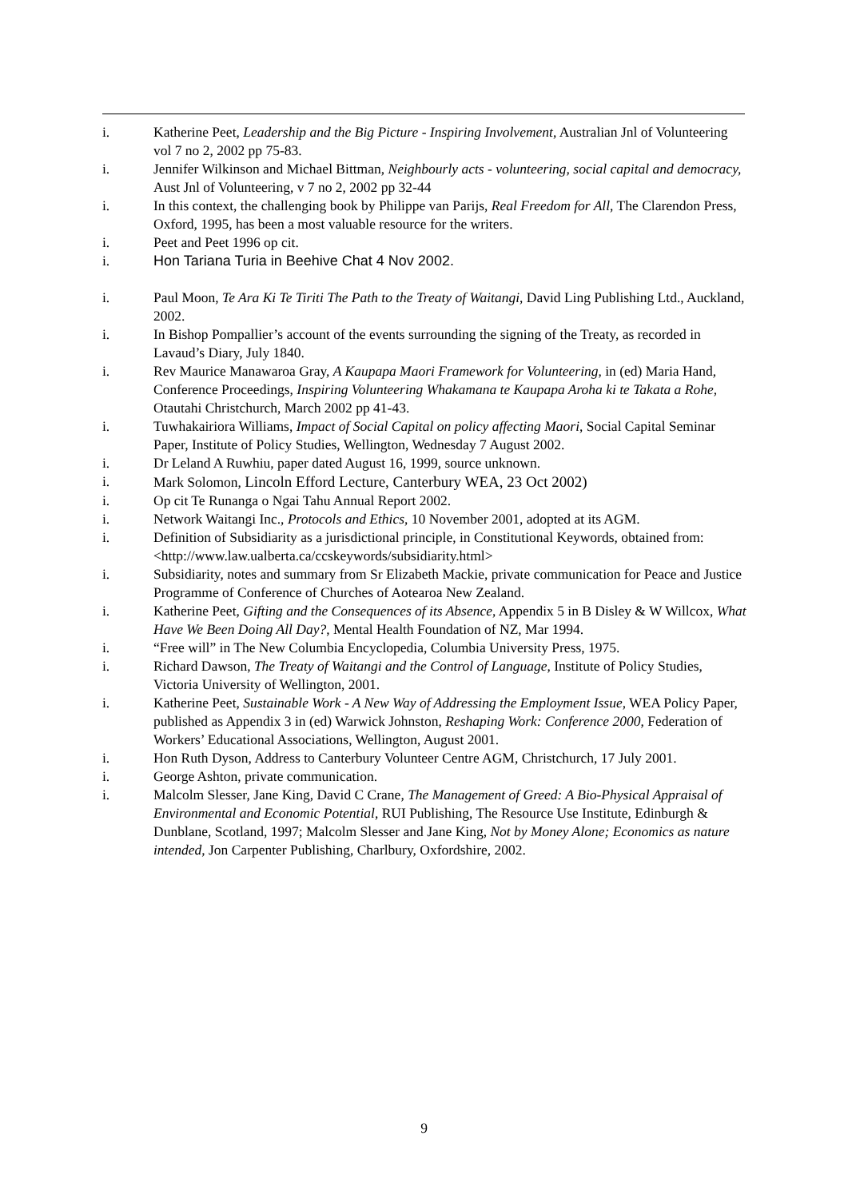i. Katherine Peet, Leadership and the Big Picture - Inspiring Involvement, Australian Jnl of Volunteering vol 7 no 2, 2002 pp 75-83.
i. Jennifer Wilkinson and Michael Bittman, Neighbourly acts - volunteering, social capital and democracy, Aust Jnl of Volunteering, v 7 no 2, 2002 pp 32-44
i. In this context, the challenging book by Philippe van Parijs, Real Freedom for All, The Clarendon Press, Oxford, 1995, has been a most valuable resource for the writers.
i. Peet and Peet 1996 op cit.
i. Hon Tariana Turia in Beehive Chat 4 Nov 2002.
i. Paul Moon, Te Ara Ki Te Tiriti The Path to the Treaty of Waitangi, David Ling Publishing Ltd., Auckland, 2002.
i. In Bishop Pompallier’s account of the events surrounding the signing of the Treaty, as recorded in Lavaud’s Diary, July 1840.
i. Rev Maurice Manawaroa Gray, A Kaupapa Maori Framework for Volunteering, in (ed) Maria Hand, Conference Proceedings, Inspiring Volunteering Whakamana te Kaupapa Aroha ki te Takata a Rohe, Otautahi Christchurch, March 2002 pp 41-43.
i. Tuwhakairiora Williams, Impact of Social Capital on policy affecting Maori, Social Capital Seminar Paper, Institute of Policy Studies, Wellington, Wednesday 7 August 2002.
i. Dr Leland A Ruwhiu, paper dated August 16, 1999, source unknown.
i. Mark Solomon, Lincoln Efford Lecture, Canterbury WEA, 23 Oct 2002)
i. Op cit Te Runanga o Ngai Tahu Annual Report 2002.
i. Network Waitangi Inc., Protocols and Ethics, 10 November 2001, adopted at its AGM.
i. Definition of Subsidiarity as a jurisdictional principle, in Constitutional Keywords, obtained from: <http://www.law.ualberta.ca/ccskeywords/subsidiarity.html>
i. Subsidiarity, notes and summary from Sr Elizabeth Mackie, private communication for Peace and Justice Programme of Conference of Churches of Aotearoa New Zealand.
i. Katherine Peet, Gifting and the Consequences of its Absence, Appendix 5 in B Disley & W Willcox, What Have We Been Doing All Day?, Mental Health Foundation of NZ, Mar 1994.
i. “Free will” in The New Columbia Encyclopedia, Columbia University Press, 1975.
i. Richard Dawson, The Treaty of Waitangi and the Control of Language, Institute of Policy Studies, Victoria University of Wellington, 2001.
i. Katherine Peet, Sustainable Work - A New Way of Addressing the Employment Issue, WEA Policy Paper, published as Appendix 3 in (ed) Warwick Johnston, Reshaping Work: Conference 2000, Federation of Workers’ Educational Associations, Wellington, August 2001.
i. Hon Ruth Dyson, Address to Canterbury Volunteer Centre AGM, Christchurch, 17 July 2001.
i. George Ashton, private communication.
i. Malcolm Slesser, Jane King, David C Crane, The Management of Greed: A Bio-Physical Appraisal of Environmental and Economic Potential, RUI Publishing, The Resource Use Institute, Edinburgh & Dunblane, Scotland, 1997; Malcolm Slesser and Jane King, Not by Money Alone; Economics as nature intended, Jon Carpenter Publishing, Charlbury, Oxfordshire, 2002.
9